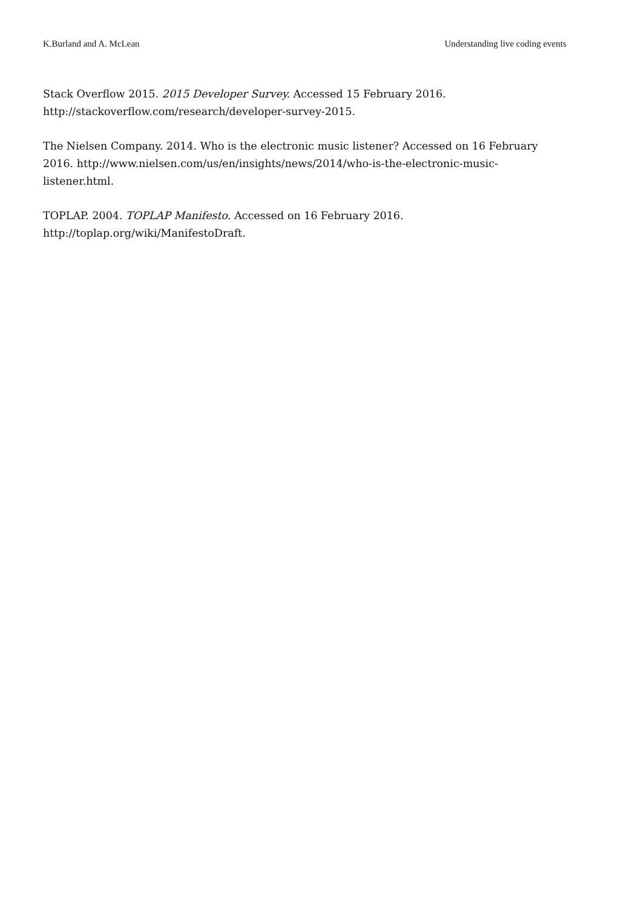K.Burland and A. McLean Understanding live coding events
Stack Overflow 2015. 2015 Developer Survey. Accessed 15 February 2016. http://stackoverflow.com/research/developer-survey-2015.
The Nielsen Company. 2014. Who is the electronic music listener? Accessed on 16 February 2016. http://www.nielsen.com/us/en/insights/news/2014/who-is-the-electronic-music-listener.html.
TOPLAP. 2004. TOPLAP Manifesto. Accessed on 16 February 2016. http://toplap.org/wiki/ManifestoDraft.